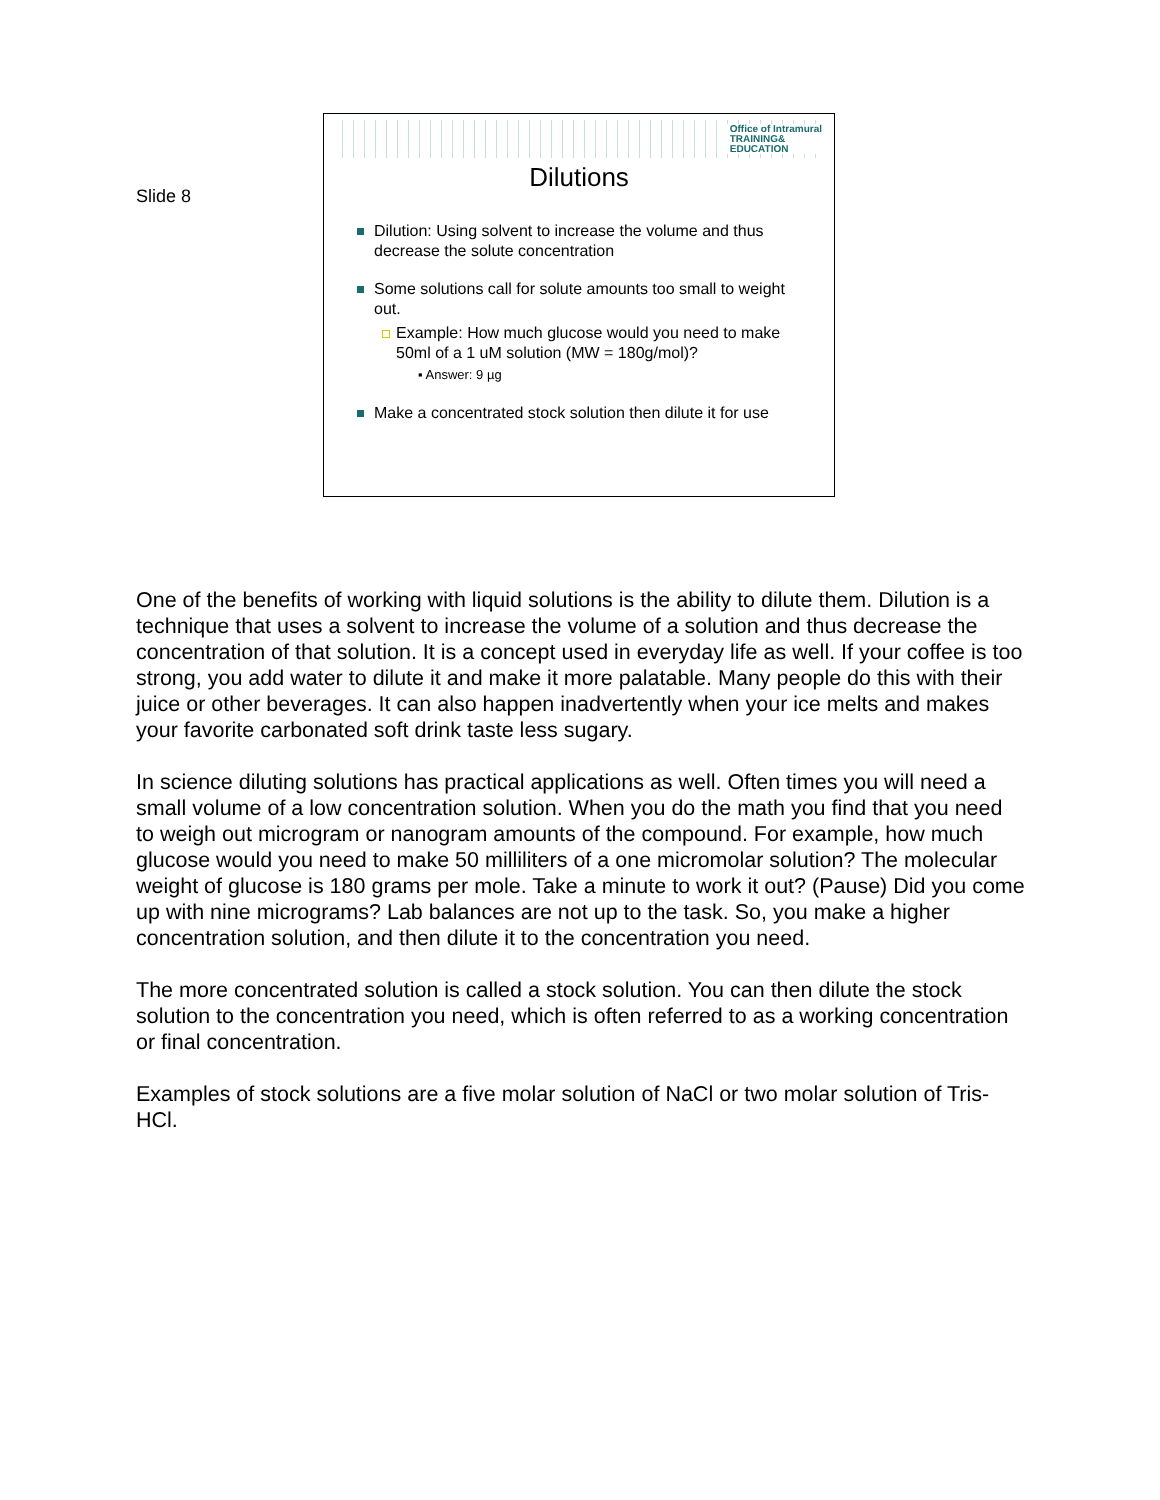Slide 8
Office of Intramural
TRAINING&
EDUCATION
Dilutions
Dilution: Using solvent to increase the volume and thus decrease the solute concentration
Some solutions call for solute amounts too small to weight out.
Example: How much glucose would you need to make 50ml of a 1 uM solution (MW = 180g/mol)?
▪ Answer: 9 µg
Make a concentrated stock solution then dilute it for use
One of the benefits of working with liquid solutions is the ability to dilute them. Dilution is a technique that uses a solvent to increase the volume of a solution and thus decrease the concentration of that solution. It is a concept used in everyday life as well. If your coffee is too strong, you add water to dilute it and make it more palatable. Many people do this with their juice or other beverages. It can also happen inadvertently when your ice melts and makes your favorite carbonated soft drink taste less sugary.
In science diluting solutions has practical applications as well. Often times you will need a small volume of a low concentration solution. When you do the math you find that you need to weigh out microgram or nanogram amounts of the compound. For example, how much glucose would you need to make 50 milliliters of a one micromolar solution? The molecular weight of glucose is 180 grams per mole. Take a minute to work it out? (Pause) Did you come up with nine micrograms? Lab balances are not up to the task. So, you make a higher concentration solution, and then dilute it to the concentration you need.
The more concentrated solution is called a stock solution. You can then dilute the stock solution to the concentration you need, which is often referred to as a working concentration or final concentration.
Examples of stock solutions are a five molar solution of NaCl or two molar solution of Tris-HCl.